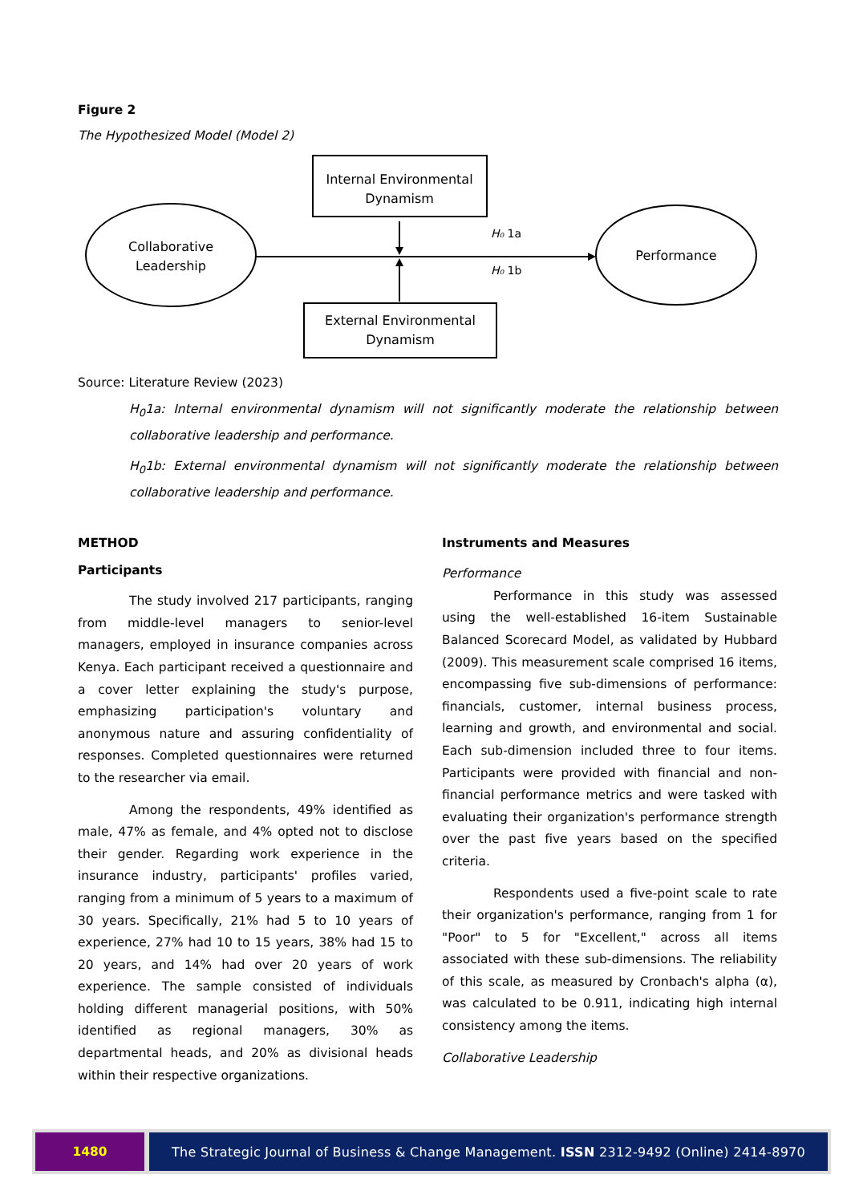Figure 2
The Hypothesized Model (Model 2)
Internal Environmental
Dynamism
Collaborative
Leadership
Performance
H₀ 1a
H₀ 1b
External Environmental
Dynamism
Source: Literature Review (2023)
H<sub>0</sub>1a: Internal environmental dynamism will not significantly moderate the relationship between collaborative leadership and performance.
H<sub>0</sub>1b: External environmental dynamism will not significantly moderate the relationship between collaborative leadership and performance.
METHOD
Participants
The study involved 217 participants, ranging from middle-level managers to senior-level managers, employed in insurance companies across Kenya. Each participant received a questionnaire and a cover letter explaining the study's purpose, emphasizing participation's voluntary and anonymous nature and assuring confidentiality of responses. Completed questionnaires were returned to the researcher via email.
Among the respondents, 49% identified as male, 47% as female, and 4% opted not to disclose their gender. Regarding work experience in the insurance industry, participants' profiles varied, ranging from a minimum of 5 years to a maximum of 30 years. Specifically, 21% had 5 to 10 years of experience, 27% had 10 to 15 years, 38% had 15 to 20 years, and 14% had over 20 years of work experience. The sample consisted of individuals holding different managerial positions, with 50% identified as regional managers, 30% as departmental heads, and 20% as divisional heads within their respective organizations.
Instruments and Measures
Performance
Performance in this study was assessed using the well-established 16-item Sustainable Balanced Scorecard Model, as validated by Hubbard (2009). This measurement scale comprised 16 items, encompassing five sub-dimensions of performance: financials, customer, internal business process, learning and growth, and environmental and social. Each sub-dimension included three to four items. Participants were provided with financial and non-financial performance metrics and were tasked with evaluating their organization's performance strength over the past five years based on the specified criteria.
Respondents used a five-point scale to rate their organization's performance, ranging from 1 for "Poor" to 5 for "Excellent," across all items associated with these sub-dimensions. The reliability of this scale, as measured by Cronbach's alpha (α), was calculated to be 0.911, indicating high internal consistency among the items.
Collaborative Leadership
1480 The Strategic Journal of Business & Change Management. ISSN 2312-9492 (Online) 2414-8970